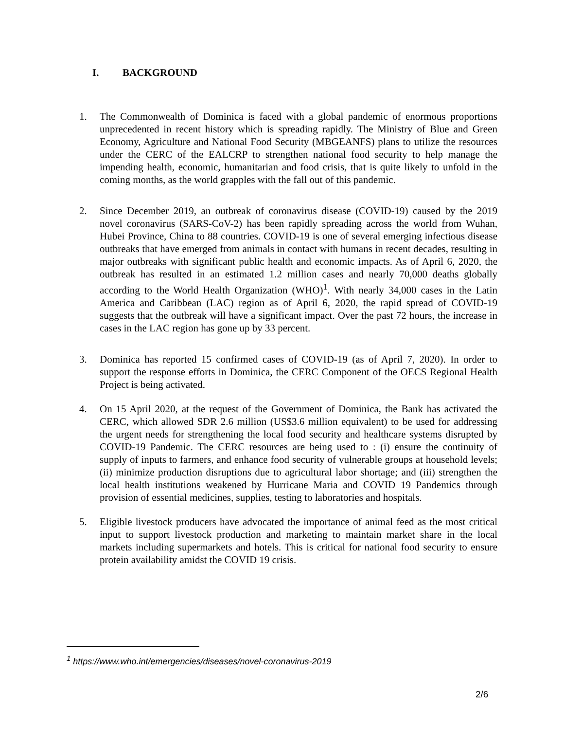I. BACKGROUND
1. The Commonwealth of Dominica is faced with a global pandemic of enormous proportions unprecedented in recent history which is spreading rapidly. The Ministry of Blue and Green Economy, Agriculture and National Food Security (MBGEANFS) plans to utilize the resources under the CERC of the EALCRP to strengthen national food security to help manage the impending health, economic, humanitarian and food crisis, that is quite likely to unfold in the coming months, as the world grapples with the fall out of this pandemic.
2. Since December 2019, an outbreak of coronavirus disease (COVID-19) caused by the 2019 novel coronavirus (SARS-CoV-2) has been rapidly spreading across the world from Wuhan, Hubei Province, China to 88 countries. COVID-19 is one of several emerging infectious disease outbreaks that have emerged from animals in contact with humans in recent decades, resulting in major outbreaks with significant public health and economic impacts. As of April 6, 2020, the outbreak has resulted in an estimated 1.2 million cases and nearly 70,000 deaths globally according to the World Health Organization (WHO)<sup>1</sup>. With nearly 34,000 cases in the Latin America and Caribbean (LAC) region as of April 6, 2020, the rapid spread of COVID-19 suggests that the outbreak will have a significant impact. Over the past 72 hours, the increase in cases in the LAC region has gone up by 33 percent.
3. Dominica has reported 15 confirmed cases of COVID-19 (as of April 7, 2020). In order to support the response efforts in Dominica, the CERC Component of the OECS Regional Health Project is being activated.
4. On 15 April 2020, at the request of the Government of Dominica, the Bank has activated the CERC, which allowed SDR 2.6 million (US$3.6 million equivalent) to be used for addressing the urgent needs for strengthening the local food security and healthcare systems disrupted by COVID-19 Pandemic. The CERC resources are being used to : (i) ensure the continuity of supply of inputs to farmers, and enhance food security of vulnerable groups at household levels; (ii) minimize production disruptions due to agricultural labor shortage; and (iii) strengthen the local health institutions weakened by Hurricane Maria and COVID 19 Pandemics through provision of essential medicines, supplies, testing to laboratories and hospitals.
5. Eligible livestock producers have advocated the importance of animal feed as the most critical input to support livestock production and marketing to maintain market share in the local markets including supermarkets and hotels. This is critical for national food security to ensure protein availability amidst the COVID 19 crisis.
<sup>1</sup> https://www.who.int/emergencies/diseases/novel-coronavirus-2019
2/6